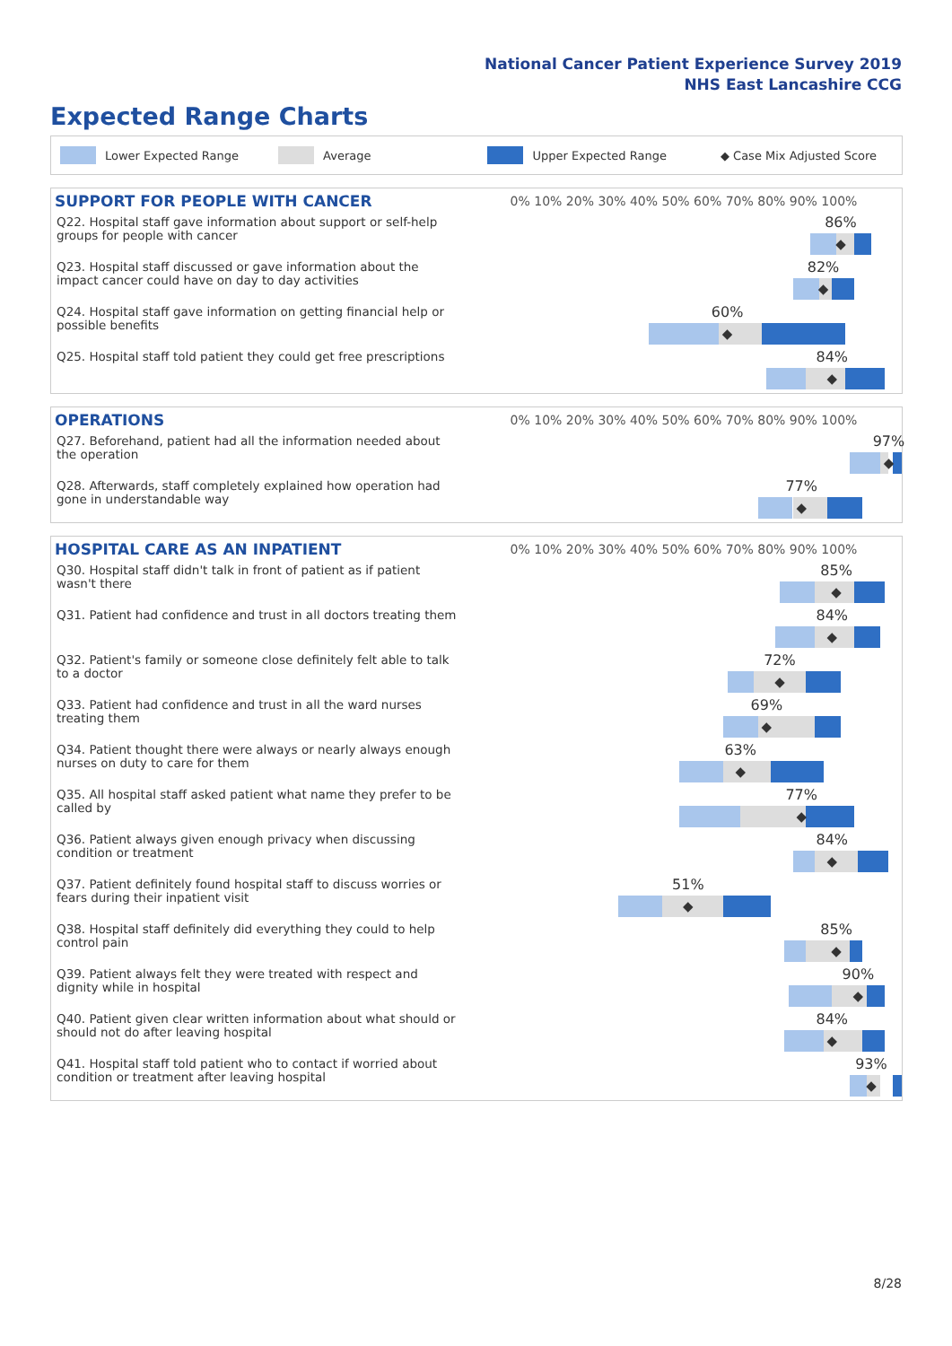National Cancer Patient Experience Survey 2019
NHS East Lancashire CCG
Expected Range Charts
Lower Expected Range Average Upper Expected Range ◆ Case Mix Adjusted Score
| SUPPORT FOR PEOPLE WITH CANCER | 0% 10% 20% 30% 40% 50% 60% 70% 80% 90% 100% |
| --- | --- |
| Q22. Hospital staff gave information about support or self-help groups for people with cancer | 86% ◆ |
| Q23. Hospital staff discussed or gave information about the impact cancer could have on day to day activities | 82% ◆ |
| Q24. Hospital staff gave information on getting financial help or possible benefits | 60% ◆ |
| Q25. Hospital staff told patient they could get free prescriptions | 84% ◆ |
| OPERATIONS | 0% 10% 20% 30% 40% 50% 60% 70% 80% 90% 100% |
| --- | --- |
| Q27. Beforehand, patient had all the information needed about the operation | 97% ◆ |
| Q28. Afterwards, staff completely explained how operation had gone in understandable way | 77% ◆ |
| HOSPITAL CARE AS AN INPATIENT | 0% 10% 20% 30% 40% 50% 60% 70% 80% 90% 100% |
| --- | --- |
| Q30. Hospital staff didn't talk in front of patient as if patient wasn't there | 85% ◆ |
| Q31. Patient had confidence and trust in all doctors treating them | 84% ◆ |
| Q32. Patient's family or someone close definitely felt able to talk to a doctor | 72% ◆ |
| Q33. Patient had confidence and trust in all the ward nurses treating them | 69% ◆ |
| Q34. Patient thought there were always or nearly always enough nurses on duty to care for them | 63% ◆ |
| Q35. All hospital staff asked patient what name they prefer to be called by | 77% ◆ |
| Q36. Patient always given enough privacy when discussing condition or treatment | 84% ◆ |
| Q37. Patient definitely found hospital staff to discuss worries or fears during their inpatient visit | 51% ◆ |
| Q38. Hospital staff definitely did everything they could to help control pain | 85% ◆ |
| Q39. Patient always felt they were treated with respect and dignity while in hospital | 90% ◆ |
| Q40. Patient given clear written information about what should or should not do after leaving hospital | 84% ◆ |
| Q41. Hospital staff told patient who to contact if worried about condition or treatment after leaving hospital | 93% ◆ |
8/28